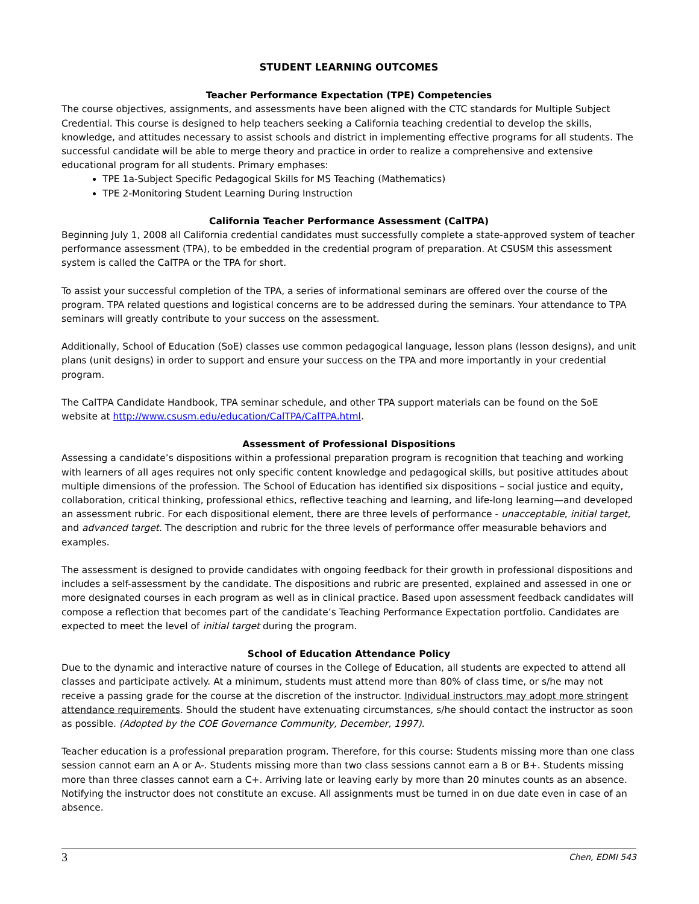STUDENT LEARNING OUTCOMES
Teacher Performance Expectation (TPE) Competencies
The course objectives, assignments, and assessments have been aligned with the CTC standards for Multiple Subject Credential. This course is designed to help teachers seeking a California teaching credential to develop the skills, knowledge, and attitudes necessary to assist schools and district in implementing effective programs for all students. The successful candidate will be able to merge theory and practice in order to realize a comprehensive and extensive educational program for all students. Primary emphases:
TPE 1a-Subject Specific Pedagogical Skills for MS Teaching (Mathematics)
TPE 2-Monitoring Student Learning During Instruction
California Teacher Performance Assessment (CalTPA)
Beginning July 1, 2008 all California credential candidates must successfully complete a state-approved system of teacher performance assessment (TPA), to be embedded in the credential program of preparation. At CSUSM this assessment system is called the CalTPA or the TPA for short.
To assist your successful completion of the TPA, a series of informational seminars are offered over the course of the program. TPA related questions and logistical concerns are to be addressed during the seminars. Your attendance to TPA seminars will greatly contribute to your success on the assessment.
Additionally, School of Education (SoE) classes use common pedagogical language, lesson plans (lesson designs), and unit plans (unit designs) in order to support and ensure your success on the TPA and more importantly in your credential program.
The CalTPA Candidate Handbook, TPA seminar schedule, and other TPA support materials can be found on the SoE website at http://www.csusm.edu/education/CalTPA/CalTPA.html.
Assessment of Professional Dispositions
Assessing a candidate’s dispositions within a professional preparation program is recognition that teaching and working with learners of all ages requires not only specific content knowledge and pedagogical skills, but positive attitudes about multiple dimensions of the profession. The School of Education has identified six dispositions – social justice and equity, collaboration, critical thinking, professional ethics, reflective teaching and learning, and life-long learning—and developed an assessment rubric. For each dispositional element, there are three levels of performance - unacceptable, initial target, and advanced target. The description and rubric for the three levels of performance offer measurable behaviors and examples.
The assessment is designed to provide candidates with ongoing feedback for their growth in professional dispositions and includes a self-assessment by the candidate. The dispositions and rubric are presented, explained and assessed in one or more designated courses in each program as well as in clinical practice. Based upon assessment feedback candidates will compose a reflection that becomes part of the candidate’s Teaching Performance Expectation portfolio. Candidates are expected to meet the level of initial target during the program.
School of Education Attendance Policy
Due to the dynamic and interactive nature of courses in the College of Education, all students are expected to attend all classes and participate actively. At a minimum, students must attend more than 80% of class time, or s/he may not receive a passing grade for the course at the discretion of the instructor. Individual instructors may adopt more stringent attendance requirements. Should the student have extenuating circumstances, s/he should contact the instructor as soon as possible. (Adopted by the COE Governance Community, December, 1997).
Teacher education is a professional preparation program. Therefore, for this course: Students missing more than one class session cannot earn an A or A-. Students missing more than two class sessions cannot earn a B or B+. Students missing more than three classes cannot earn a C+. Arriving late or leaving early by more than 20 minutes counts as an absence. Notifying the instructor does not constitute an excuse. All assignments must be turned in on due date even in case of an absence.
3 Chen, EDMI 543